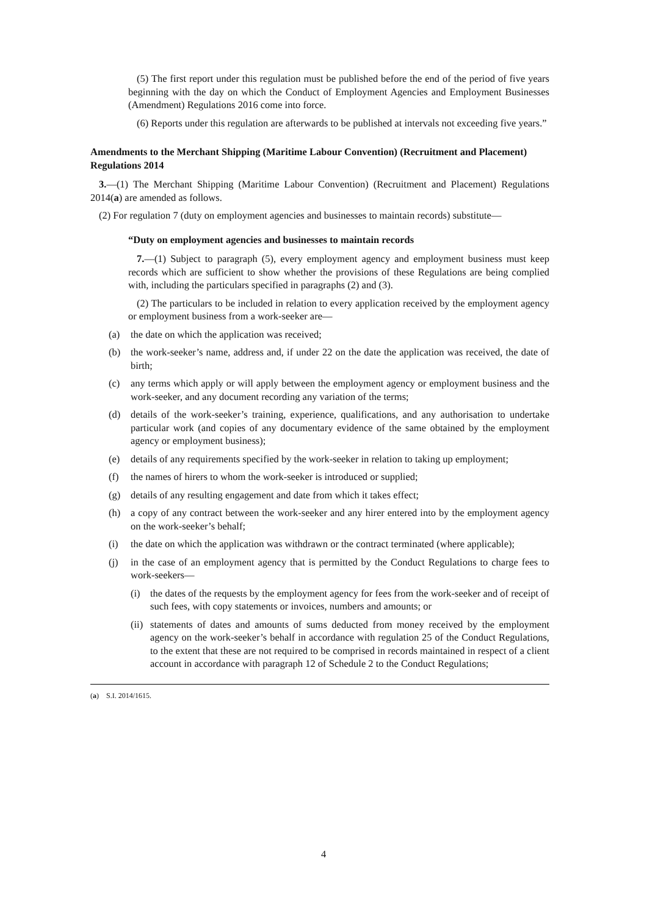(5) The first report under this regulation must be published before the end of the period of five years beginning with the day on which the Conduct of Employment Agencies and Employment Businesses (Amendment) Regulations 2016 come into force.
(6) Reports under this regulation are afterwards to be published at intervals not exceeding five years.”
Amendments to the Merchant Shipping (Maritime Labour Convention) (Recruitment and Placement) Regulations 2014
3.—(1) The Merchant Shipping (Maritime Labour Convention) (Recruitment and Placement) Regulations 2014(a) are amended as follows.
(2) For regulation 7 (duty on employment agencies and businesses to maintain records) substitute—
“Duty on employment agencies and businesses to maintain records
7.—(1) Subject to paragraph (5), every employment agency and employment business must keep records which are sufficient to show whether the provisions of these Regulations are being complied with, including the particulars specified in paragraphs (2) and (3).
(2) The particulars to be included in relation to every application received by the employment agency or employment business from a work-seeker are—
(a) the date on which the application was received;
(b) the work-seeker’s name, address and, if under 22 on the date the application was received, the date of birth;
(c) any terms which apply or will apply between the employment agency or employment business and the work-seeker, and any document recording any variation of the terms;
(d) details of the work-seeker’s training, experience, qualifications, and any authorisation to undertake particular work (and copies of any documentary evidence of the same obtained by the employment agency or employment business);
(e) details of any requirements specified by the work-seeker in relation to taking up employment;
(f) the names of hirers to whom the work-seeker is introduced or supplied;
(g) details of any resulting engagement and date from which it takes effect;
(h) a copy of any contract between the work-seeker and any hirer entered into by the employment agency on the work-seeker’s behalf;
(i) the date on which the application was withdrawn or the contract terminated (where applicable);
(j) in the case of an employment agency that is permitted by the Conduct Regulations to charge fees to work-seekers—
(i) the dates of the requests by the employment agency for fees from the work-seeker and of receipt of such fees, with copy statements or invoices, numbers and amounts; or
(ii)
statements of dates and amounts of sums deducted from money received by the employment agency on the work-seeker’s behalf in accordance with regulation 25 of the Conduct Regulations, to the extent that these are not required to be comprised in records maintained in respect of a client account in accordance with paragraph 12 of Schedule 2 to the Conduct Regulations;
(a) S.I. 2014/1615.
4